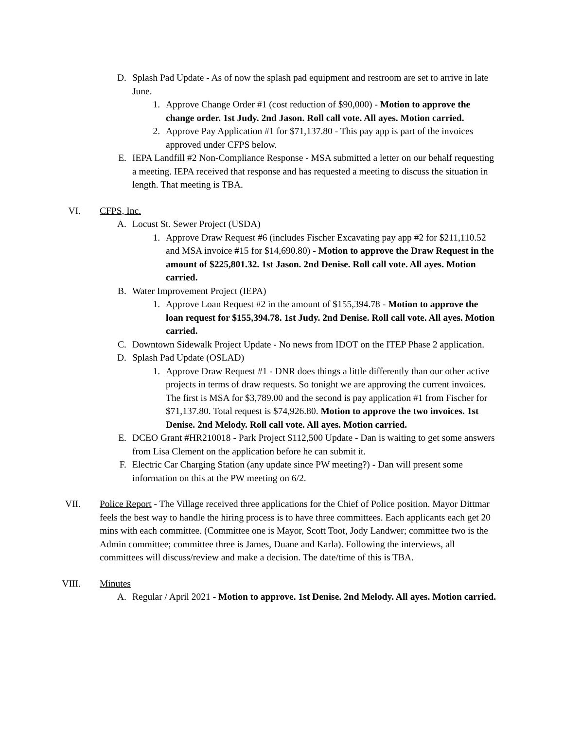D. Splash Pad Update - As of now the splash pad equipment and restroom are set to arrive in late June.
1. Approve Change Order #1 (cost reduction of $90,000) - Motion to approve the change order. 1st Judy. 2nd Jason. Roll call vote. All ayes. Motion carried.
2. Approve Pay Application #1 for $71,137.80 - This pay app is part of the invoices approved under CFPS below.
E. IEPA Landfill #2 Non-Compliance Response - MSA submitted a letter on our behalf requesting a meeting. IEPA received that response and has requested a meeting to discuss the situation in length. That meeting is TBA.
VI. CFPS, Inc.
A. Locust St. Sewer Project (USDA)
1. Approve Draw Request #6 (includes Fischer Excavating pay app #2 for $211,110.52 and MSA invoice #15 for $14,690.80) - Motion to approve the Draw Request in the amount of $225,801.32. 1st Jason. 2nd Denise. Roll call vote. All ayes. Motion carried.
B. Water Improvement Project (IEPA)
1. Approve Loan Request #2 in the amount of $155,394.78 - Motion to approve the loan request for $155,394.78. 1st Judy. 2nd Denise. Roll call vote. All ayes. Motion carried.
C. Downtown Sidewalk Project Update - No news from IDOT on the ITEP Phase 2 application.
D. Splash Pad Update (OSLAD)
1. Approve Draw Request #1 - DNR does things a little differently than our other active projects in terms of draw requests. So tonight we are approving the current invoices. The first is MSA for $3,789.00 and the second is pay application #1 from Fischer for $71,137.80. Total request is $74,926.80. Motion to approve the two invoices. 1st Denise. 2nd Melody. Roll call vote. All ayes. Motion carried.
E. DCEO Grant #HR210018 - Park Project $112,500 Update - Dan is waiting to get some answers from Lisa Clement on the application before he can submit it.
F. Electric Car Charging Station (any update since PW meeting?) - Dan will present some information on this at the PW meeting on 6/2.
VII. Police Report - The Village received three applications for the Chief of Police position. Mayor Dittmar feels the best way to handle the hiring process is to have three committees. Each applicants each get 20 mins with each committee. (Committee one is Mayor, Scott Toot, Jody Landwer; committee two is the Admin committee; committee three is James, Duane and Karla). Following the interviews, all committees will discuss/review and make a decision. The date/time of this is TBA.
VIII. Minutes
A. Regular / April 2021 - Motion to approve. 1st Denise. 2nd Melody. All ayes. Motion carried.